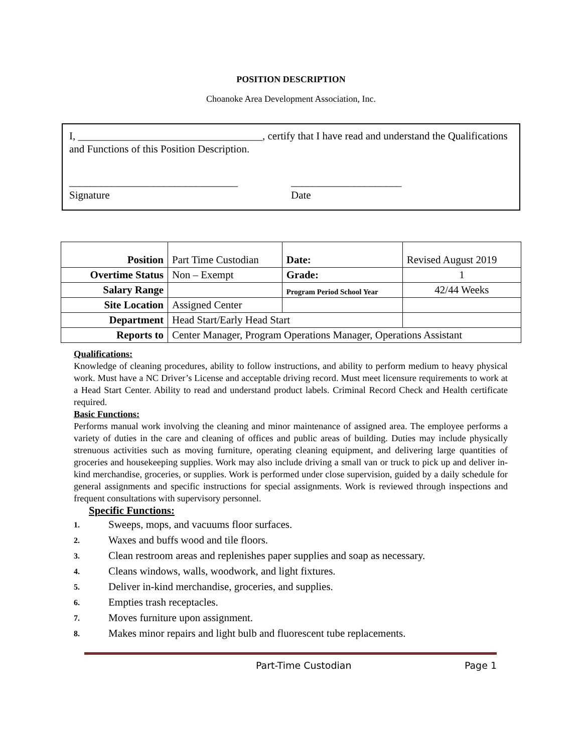POSITION DESCRIPTION
Choanoke Area Development Association, Inc.
I, ___________________________________, certify that I have read and understand the Qualifications and Functions of this Position Description.
________________________________
Signature
_____________________
Date
| Position | Part Time Custodian | | Date: | Revised August 2019 |
| Overtime Status | Non – Exempt | | Grade: | 1 |
| Salary Range | | Program Period School Year | | 42/44 Weeks |
| Site Location | Assigned Center | | | |
| Department | Head Start/Early Head Start | | | |
| Reports to | Center Manager, Program Operations Manager, Operations Assistant | | | |
Qualifications:
Knowledge of cleaning procedures, ability to follow instructions, and ability to perform medium to heavy physical work. Must have a NC Driver’s License and acceptable driving record. Must meet licensure requirements to work at a Head Start Center. Ability to read and understand product labels. Criminal Record Check and Health certificate required.
Basic Functions:
Performs manual work involving the cleaning and minor maintenance of assigned area. The employee performs a variety of duties in the care and cleaning of offices and public areas of building. Duties may include physically strenuous activities such as moving furniture, operating cleaning equipment, and delivering large quantities of groceries and housekeeping supplies. Work may also include driving a small van or truck to pick up and deliver in-kind merchandise, groceries, or supplies. Work is performed under close supervision, guided by a daily schedule for general assignments and specific instructions for special assignments. Work is reviewed through inspections and frequent consultations with supervisory personnel.
Specific Functions:
1. Sweeps, mops, and vacuums floor surfaces.
2. Waxes and buffs wood and tile floors.
3. Clean restroom areas and replenishes paper supplies and soap as necessary.
4. Cleans windows, walls, woodwork, and light fixtures.
5. Deliver in-kind merchandise, groceries, and supplies.
6. Empties trash receptacles.
7. Moves furniture upon assignment.
8. Makes minor repairs and light bulb and fluorescent tube replacements.
Part-Time Custodian Page 1